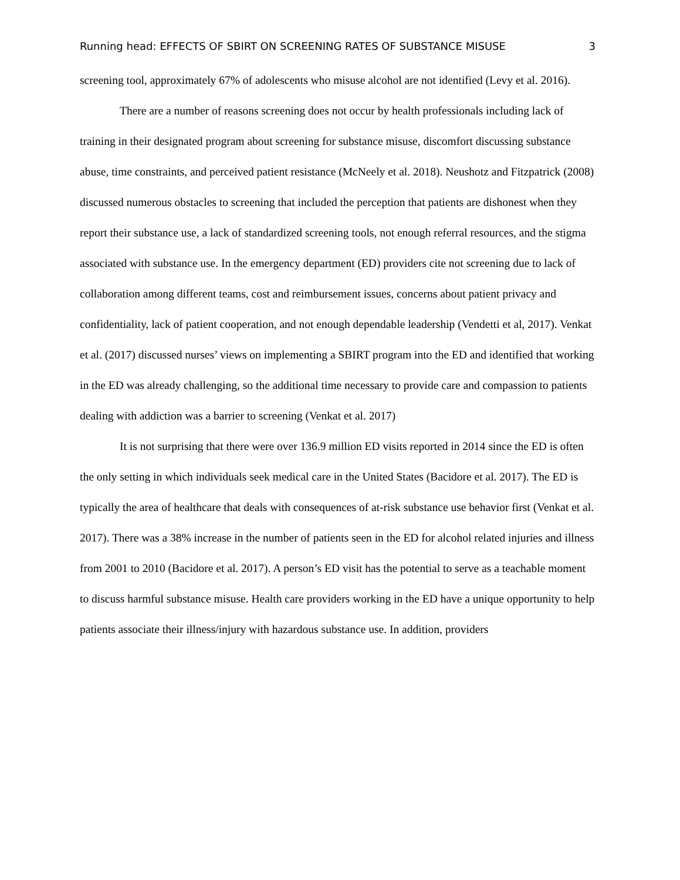Running head: EFFECTS OF SBIRT ON SCREENING RATES OF SUBSTANCE MISUSE 3
screening tool, approximately 67% of adolescents who misuse alcohol are not identified (Levy et al. 2016).
There are a number of reasons screening does not occur by health professionals including lack of training in their designated program about screening for substance misuse, discomfort discussing substance abuse, time constraints, and perceived patient resistance (McNeely et al. 2018). Neushotz and Fitzpatrick (2008) discussed numerous obstacles to screening that included the perception that patients are dishonest when they report their substance use, a lack of standardized screening tools, not enough referral resources, and the stigma associated with substance use. In the emergency department (ED) providers cite not screening due to lack of collaboration among different teams, cost and reimbursement issues, concerns about patient privacy and confidentiality, lack of patient cooperation, and not enough dependable leadership (Vendetti et al, 2017). Venkat et al. (2017) discussed nurses’ views on implementing a SBIRT program into the ED and identified that working in the ED was already challenging, so the additional time necessary to provide care and compassion to patients dealing with addiction was a barrier to screening (Venkat et al. 2017)
It is not surprising that there were over 136.9 million ED visits reported in 2014 since the ED is often the only setting in which individuals seek medical care in the United States (Bacidore et al. 2017). The ED is typically the area of healthcare that deals with consequences of at-risk substance use behavior first (Venkat et al. 2017). There was a 38% increase in the number of patients seen in the ED for alcohol related injuries and illness from 2001 to 2010 (Bacidore et al. 2017). A person’s ED visit has the potential to serve as a teachable moment to discuss harmful substance misuse. Health care providers working in the ED have a unique opportunity to help patients associate their illness/injury with hazardous substance use. In addition, providers